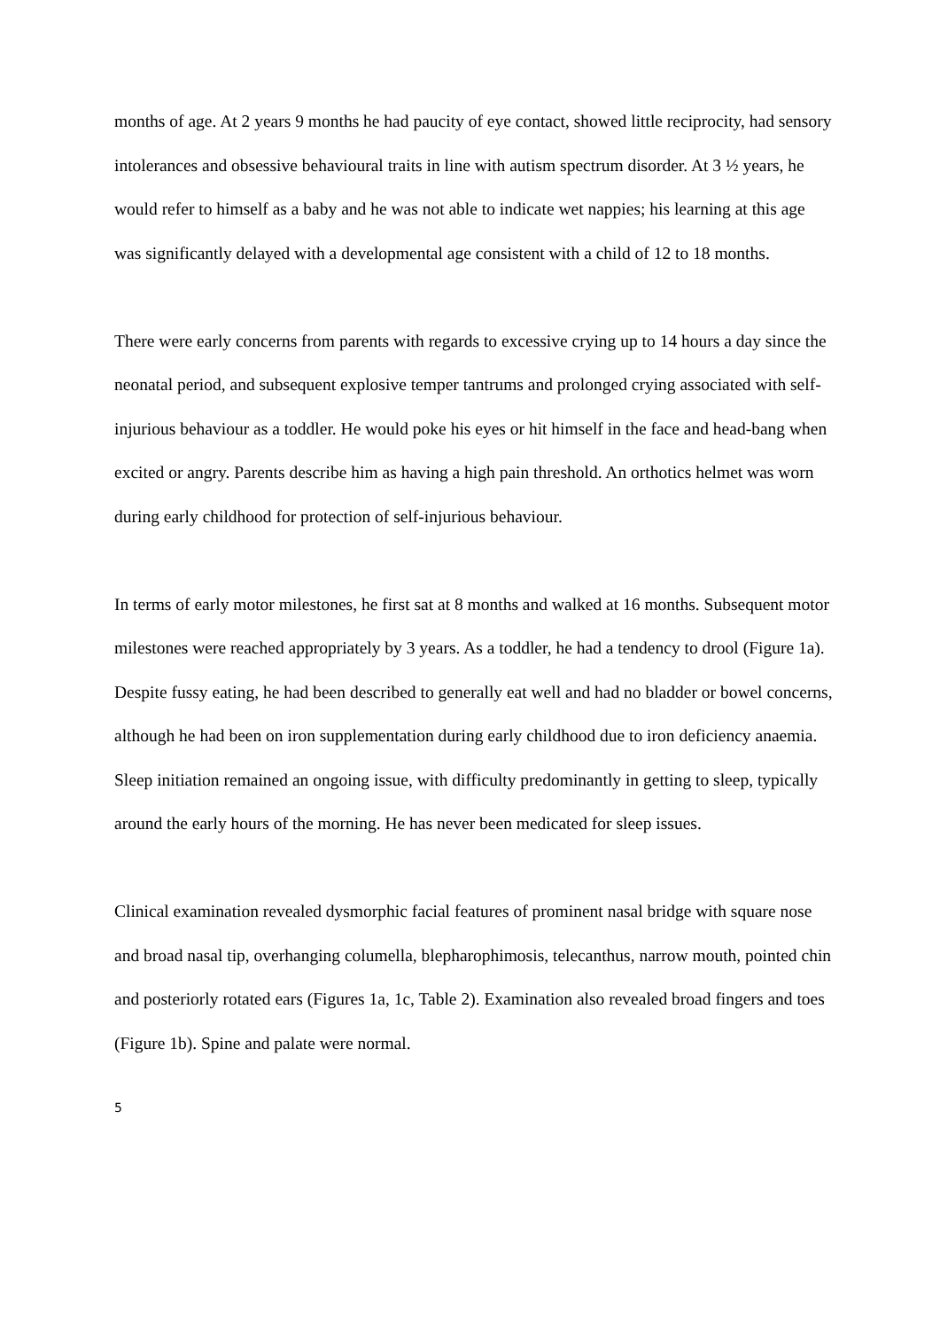months of age. At 2 years 9 months he had paucity of eye contact, showed little reciprocity, had sensory intolerances and obsessive behavioural traits in line with autism spectrum disorder. At 3 ½ years, he would refer to himself as a baby and he was not able to indicate wet nappies; his learning at this age was significantly delayed with a developmental age consistent with a child of 12 to 18 months.
There were early concerns from parents with regards to excessive crying up to 14 hours a day since the neonatal period, and subsequent explosive temper tantrums and prolonged crying associated with self-injurious behaviour as a toddler. He would poke his eyes or hit himself in the face and head-bang when excited or angry. Parents describe him as having a high pain threshold. An orthotics helmet was worn during early childhood for protection of self-injurious behaviour.
In terms of early motor milestones, he first sat at 8 months and walked at 16 months. Subsequent motor milestones were reached appropriately by 3 years. As a toddler, he had a tendency to drool (Figure 1a). Despite fussy eating, he had been described to generally eat well and had no bladder or bowel concerns, although he had been on iron supplementation during early childhood due to iron deficiency anaemia. Sleep initiation remained an ongoing issue, with difficulty predominantly in getting to sleep, typically around the early hours of the morning. He has never been medicated for sleep issues.
Clinical examination revealed dysmorphic facial features of prominent nasal bridge with square nose and broad nasal tip, overhanging columella, blepharophimosis, telecanthus, narrow mouth, pointed chin and posteriorly rotated ears (Figures 1a, 1c, Table 2). Examination also revealed broad fingers and toes (Figure 1b). Spine and palate were normal.
5